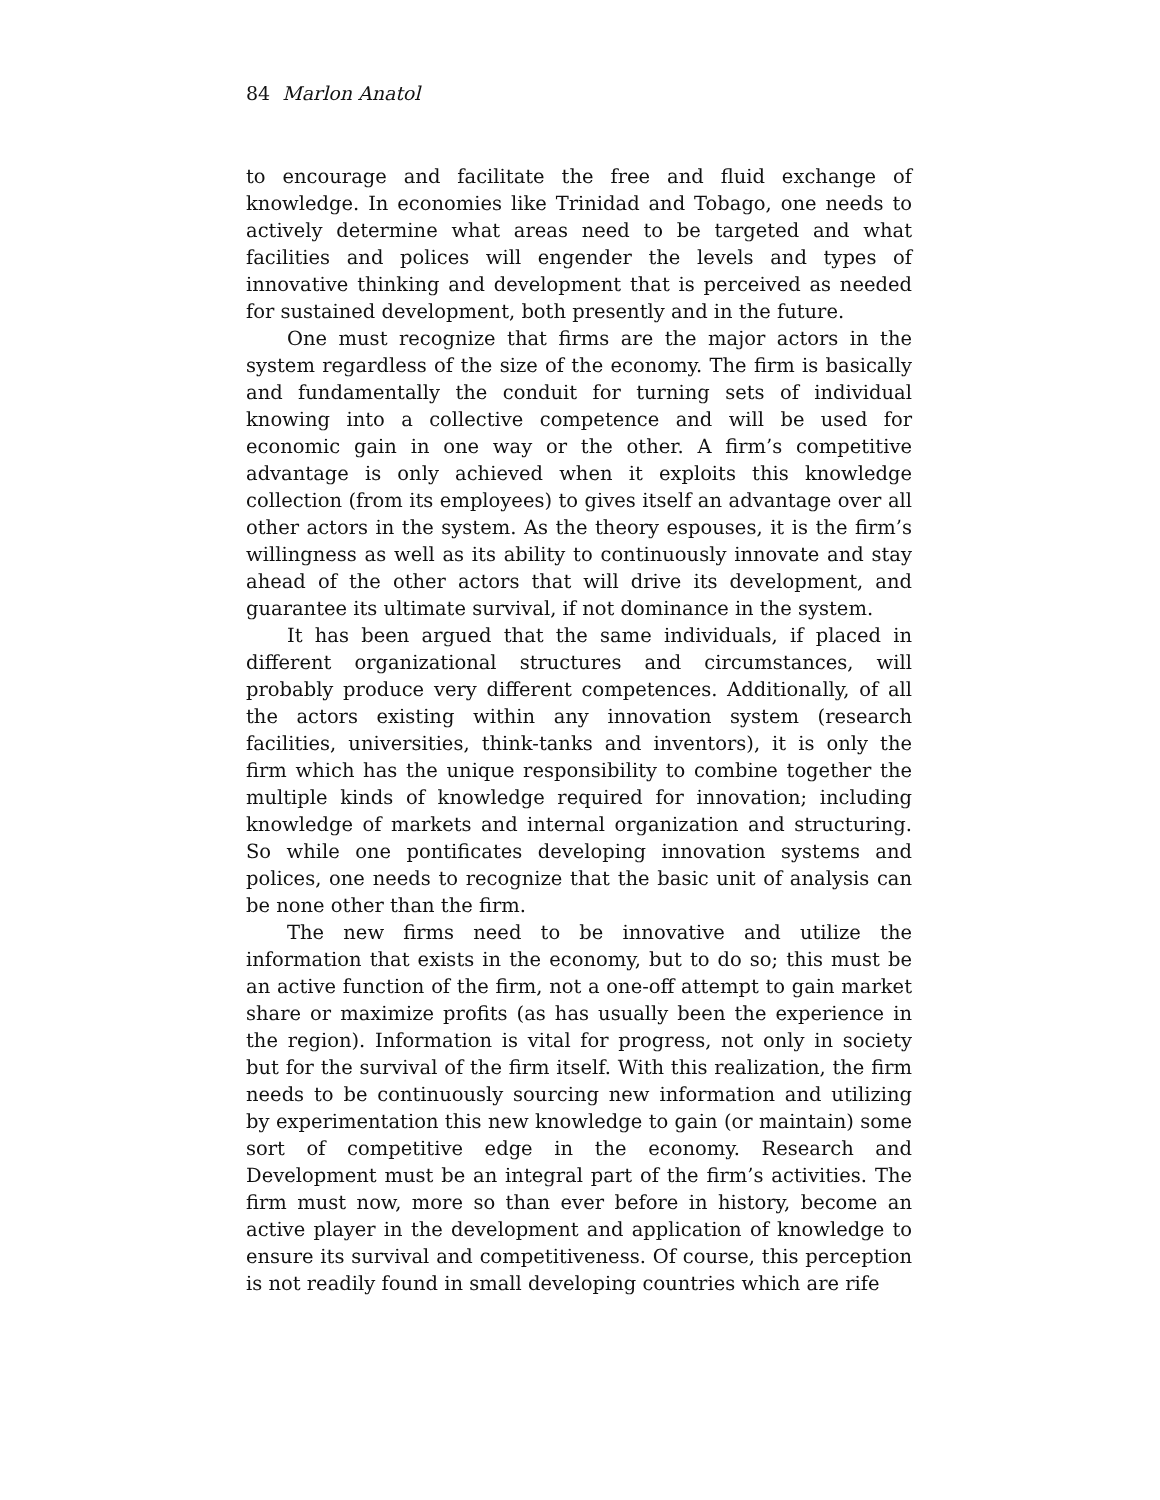84 Marlon Anatol
to encourage and facilitate the free and fluid exchange of knowledge. In economies like Trinidad and Tobago, one needs to actively determine what areas need to be targeted and what facilities and polices will engender the levels and types of innovative thinking and development that is perceived as needed for sustained development, both presently and in the future.
One must recognize that firms are the major actors in the system regardless of the size of the economy. The firm is basically and fundamentally the conduit for turning sets of individual knowing into a collective competence and will be used for economic gain in one way or the other. A firm’s competitive advantage is only achieved when it exploits this knowledge collection (from its employees) to gives itself an advantage over all other actors in the system. As the theory espouses, it is the firm’s willingness as well as its ability to continuously innovate and stay ahead of the other actors that will drive its development, and guarantee its ultimate survival, if not dominance in the system.
It has been argued that the same individuals, if placed in different organizational structures and circumstances, will probably produce very different competences. Additionally, of all the actors existing within any innovation system (research facilities, universities, think-tanks and inventors), it is only the firm which has the unique responsibility to combine together the multiple kinds of knowledge required for innovation; including knowledge of markets and internal organization and structuring. So while one pontificates developing innovation systems and polices, one needs to recognize that the basic unit of analysis can be none other than the firm.
The new firms need to be innovative and utilize the information that exists in the economy, but to do so; this must be an active function of the firm, not a one-off attempt to gain market share or maximize profits (as has usually been the experience in the region). Information is vital for progress, not only in society but for the survival of the firm itself. With this realization, the firm needs to be continuously sourcing new information and utilizing by experimentation this new knowledge to gain (or maintain) some sort of competitive edge in the economy. Research and Development must be an integral part of the firm’s activities. The firm must now, more so than ever before in history, become an active player in the development and application of knowledge to ensure its survival and competitiveness. Of course, this perception is not readily found in small developing countries which are rife